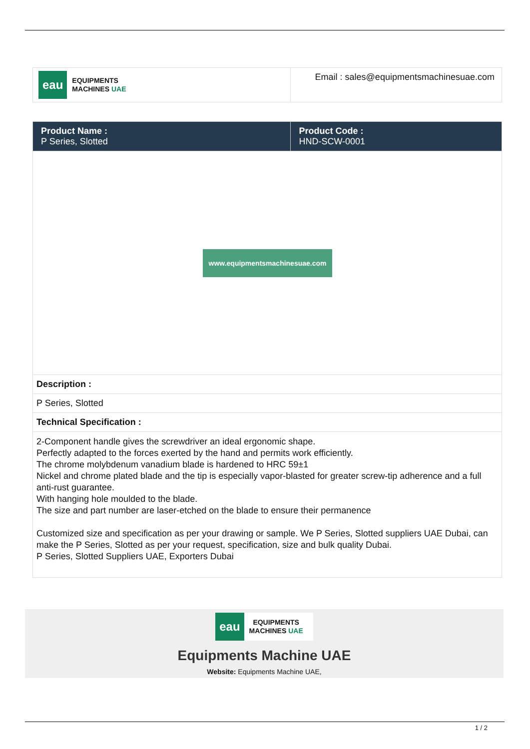| eau EQUIPMENTS MACHINES UAE | Email : sales@equipmentsmachinesuae.com |
| Product Name : P Series, Slotted | Product Code : HND-SCW-0001 |
| www.equipmentsmachinesuae.com | |
| Description : | |
| P Series, Slotted | |
| Technical Specification : | |
| 2-Component handle gives the screwdriver an ideal ergonomic shape. Perfectly adapted to the forces exerted by the hand and permits work efficiently. The chrome molybdenum vanadium blade is hardened to HRC 59±1 Nickel and chrome plated blade and the tip is especially vapor-blasted for greater screw-tip adherence and a full anti-rust guarantee. With hanging hole moulded to the blade. The size and part number are laser-etched on the blade to ensure their permanence Customized size and specification as per your drawing or sample. We P Series, Slotted suppliers UAE Dubai, can make the P Series, Slotted as per your request, specification, size and bulk quality Dubai. P Series, Slotted Suppliers UAE, Exporters Dubai | |
eau
EQUIPMENTS
MACHINES UAE
Equipments Machine UAE
Website: Equipments Machine UAE,
1 / 2